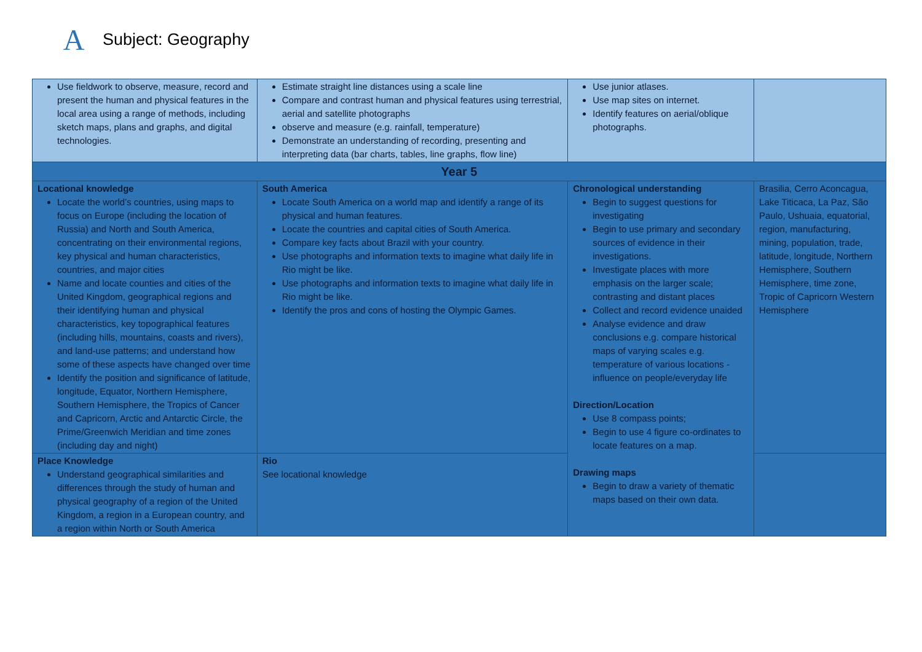A
Subject: Geography
| Use fieldwork to observe, measure, record and present the human and physical features in the local area using a range of methods, including sketch maps, plans and graphs, and digital technologies. | Estimate straight line distances using a scale line Compare and contrast human and physical features using terrestrial, aerial and satellite photographs observe and measure (e.g. rainfall, temperature) Demonstrate an understanding of recording, presenting and interpreting data (bar charts, tables, line graphs, flow line) | Use junior atlases. Use map sites on internet. Identify features on aerial/oblique photographs. | |
| Year 5 | | | |
| Locational knowledge Locate the world’s countries, using maps to focus on Europe (including the location of Russia) and North and South America, concentrating on their environmental regions, key physical and human characteristics, countries, and major cities Name and locate counties and cities of the United Kingdom, geographical regions and their identifying human and physical characteristics, key topographical features (including hills, mountains, coasts and rivers), and land-use patterns; and understand how some of these aspects have changed over time Identify the position and significance of latitude, longitude, Equator, Northern Hemisphere, Southern Hemisphere, the Tropics of Cancer and Capricorn, Arctic and Antarctic Circle, the Prime/Greenwich Meridian and time zones (including day and night) | South America Locate South America on a world map and identify a range of its physical and human features. Locate the countries and capital cities of South America. Compare key facts about Brazil with your country. Use photographs and information texts to imagine what daily life in Rio might be like. Use photographs and information texts to imagine what daily life in Rio might be like. Identify the pros and cons of hosting the Olympic Games. | Chronological understanding Begin to suggest questions for investigating Begin to use primary and secondary sources of evidence in their investigations. Investigate places with more emphasis on the larger scale; contrasting and distant places Collect and record evidence unaided Analyse evidence and draw conclusions e.g. compare historical maps of varying scales e.g. temperature of various locations - influence on people/everyday life Direction/Location Use 8 compass points; Begin to use 4 figure co-ordinates to locate features on a map. Drawing maps Begin to draw a variety of thematic maps based on their own data. | Brasilia, Cerro Aconcagua, Lake Titicaca, La Paz, São Paulo, Ushuaia, equatorial, region, manufacturing, mining, population, trade, latitude, longitude, Northern Hemisphere, Southern Hemisphere, time zone, Tropic of Capricorn Western Hemisphere |
| Place Knowledge Understand geographical similarities and differences through the study of human and physical geography of a region of the United Kingdom, a region in a European country, and a region within North or South America | Rio See locational knowledge | | |